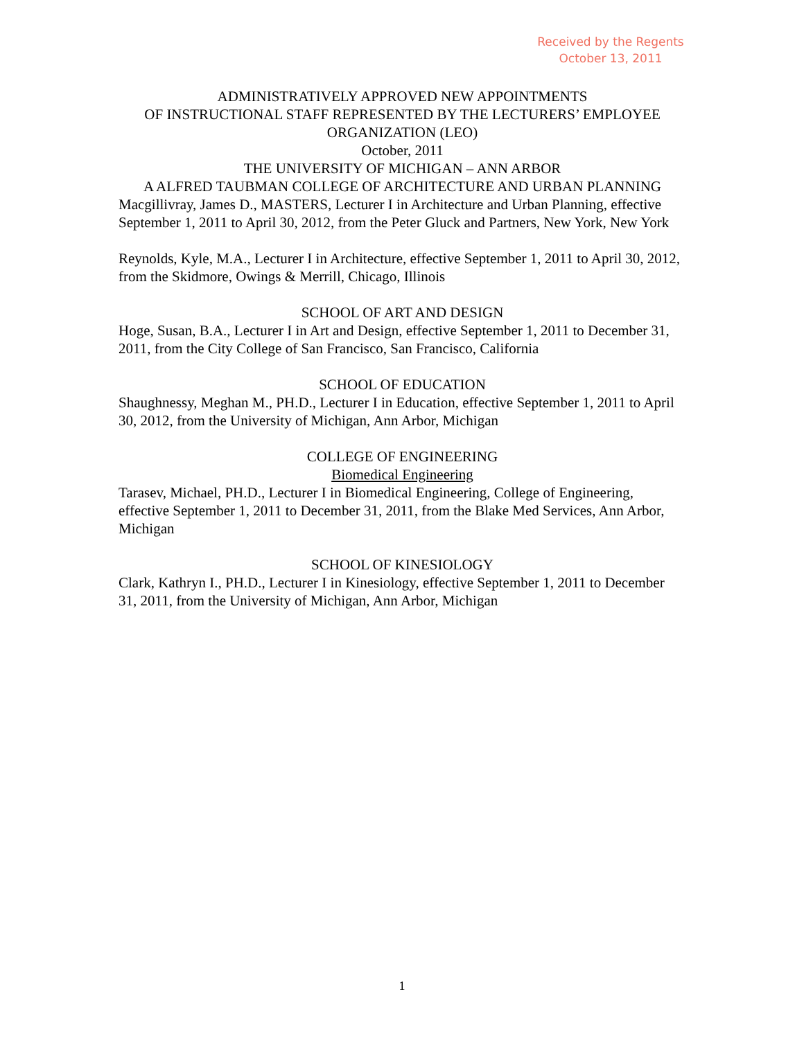Received by the Regents
October 13, 2011
ADMINISTRATIVELY APPROVED NEW APPOINTMENTS
OF INSTRUCTIONAL STAFF REPRESENTED BY THE LECTURERS’ EMPLOYEE ORGANIZATION (LEO)
October, 2011
THE UNIVERSITY OF MICHIGAN – ANN ARBOR
A ALFRED TAUBMAN COLLEGE OF ARCHITECTURE AND URBAN PLANNING
Macgillivray, James D., MASTERS, Lecturer I in Architecture and Urban Planning, effective September 1, 2011 to April 30, 2012, from the Peter Gluck and Partners, New York, New York
Reynolds, Kyle, M.A., Lecturer I in Architecture, effective September 1, 2011 to April 30, 2012, from the Skidmore, Owings & Merrill, Chicago, Illinois
SCHOOL OF ART AND DESIGN
Hoge, Susan, B.A., Lecturer I in Art and Design, effective September 1, 2011 to December 31, 2011, from the City College of San Francisco, San Francisco, California
SCHOOL OF EDUCATION
Shaughnessy, Meghan M., PH.D., Lecturer I in Education, effective September 1, 2011 to April 30, 2012, from the University of Michigan, Ann Arbor, Michigan
COLLEGE OF ENGINEERING
Biomedical Engineering
Tarasev, Michael, PH.D., Lecturer I in Biomedical Engineering, College of Engineering, effective September 1, 2011 to December 31, 2011, from the Blake Med Services, Ann Arbor, Michigan
SCHOOL OF KINESIOLOGY
Clark, Kathryn I., PH.D., Lecturer I in Kinesiology, effective September 1, 2011 to December 31, 2011, from the University of Michigan, Ann Arbor, Michigan
1